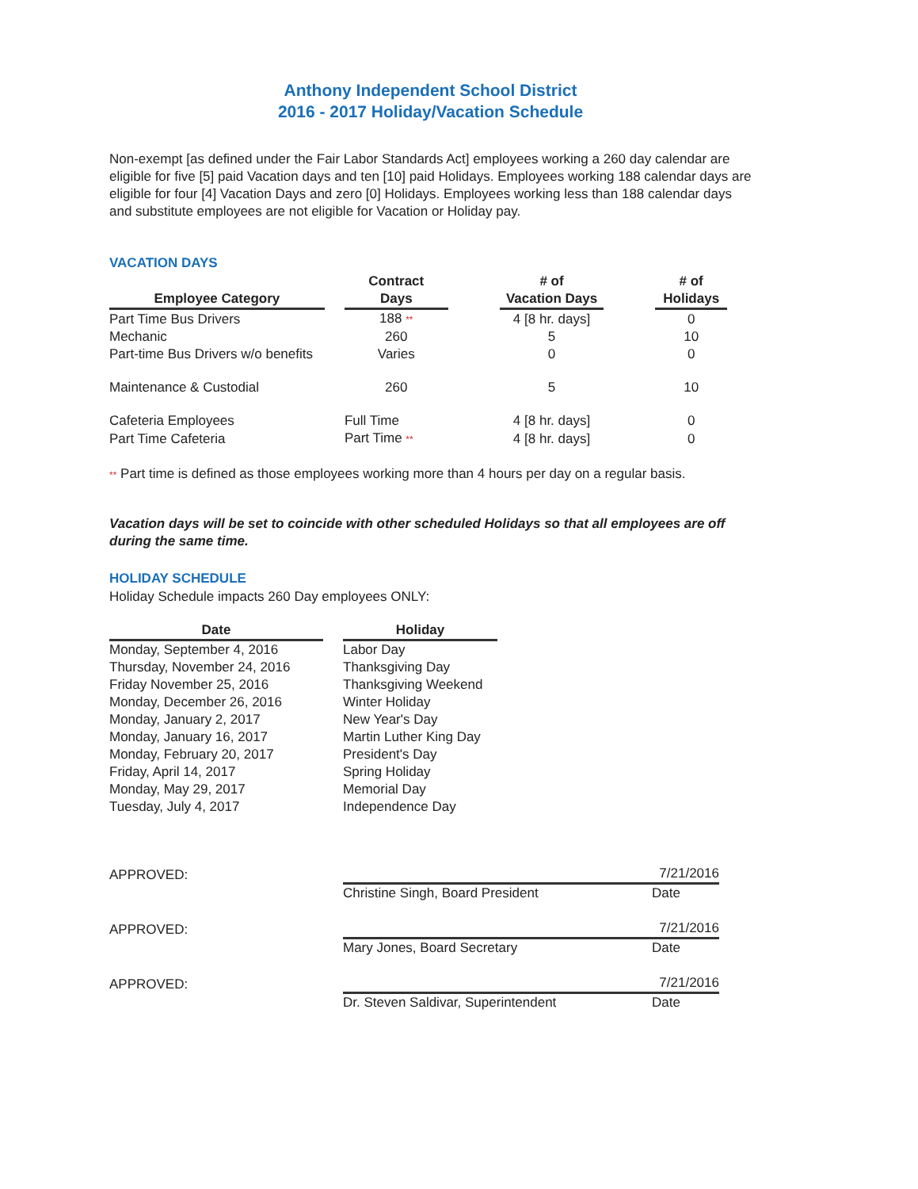Anthony Independent School District
2016 - 2017 Holiday/Vacation Schedule
Non-exempt [as defined under the Fair Labor Standards Act] employees working a 260 day calendar are eligible for five [5] paid Vacation days and ten [10] paid Holidays. Employees working 188 calendar days are eligible for four [4] Vacation Days and zero [0] Holidays. Employees working less than 188 calendar days and substitute employees are not eligible for Vacation or Holiday pay.
VACATION DAYS
| Employee Category | | Contract Days | | # of Vacation Days | | # of Holidays |
| --- | --- | --- | --- | --- | --- | --- |
| Part Time Bus Drivers | | 188 ** | | 4 [8 hr. days] | | 0 |
| Mechanic | | 260 | | 5 | | 10 |
| Part-time Bus Drivers w/o benefits | | Varies | | 0 | | 0 |
| Maintenance & Custodial | | 260 | | 5 | | 10 |
| Cafeteria Employees | | Full Time | | 4 [8 hr. days] | | 0 |
| Part Time Cafeteria | | Part Time ** | | 4 [8 hr. days] | | 0 |
** Part time is defined as those employees working more than 4 hours per day on a regular basis.
Vacation days will be set to coincide with other scheduled Holidays so that all employees are off during the same time.
HOLIDAY SCHEDULE
Holiday Schedule impacts 260 Day employees ONLY:
| Date | | Holiday |
| --- | --- | --- |
| Monday, September 4, 2016 | | Labor Day |
| Thursday, November 24, 2016 | | Thanksgiving Day |
| Friday November 25, 2016 | | Thanksgiving Weekend |
| Monday, December 26, 2016 | | Winter Holiday |
| Monday, January 2, 2017 | | New Year's Day |
| Monday, January 16, 2017 | | Martin Luther King Day |
| Monday, February 20, 2017 | | President's Day |
| Friday, April 14, 2017 | | Spring Holiday |
| Monday, May 29, 2017 | | Memorial Day |
| Tuesday, July 4, 2017 | | Independence Day |
| APPROVED: | | 7/21/2016 |
| | Christine Singh, Board President | Date |
| APPROVED: | | 7/21/2016 |
| | Mary Jones, Board Secretary | Date |
| APPROVED: | | 7/21/2016 |
| | Dr. Steven Saldivar, Superintendent | Date |